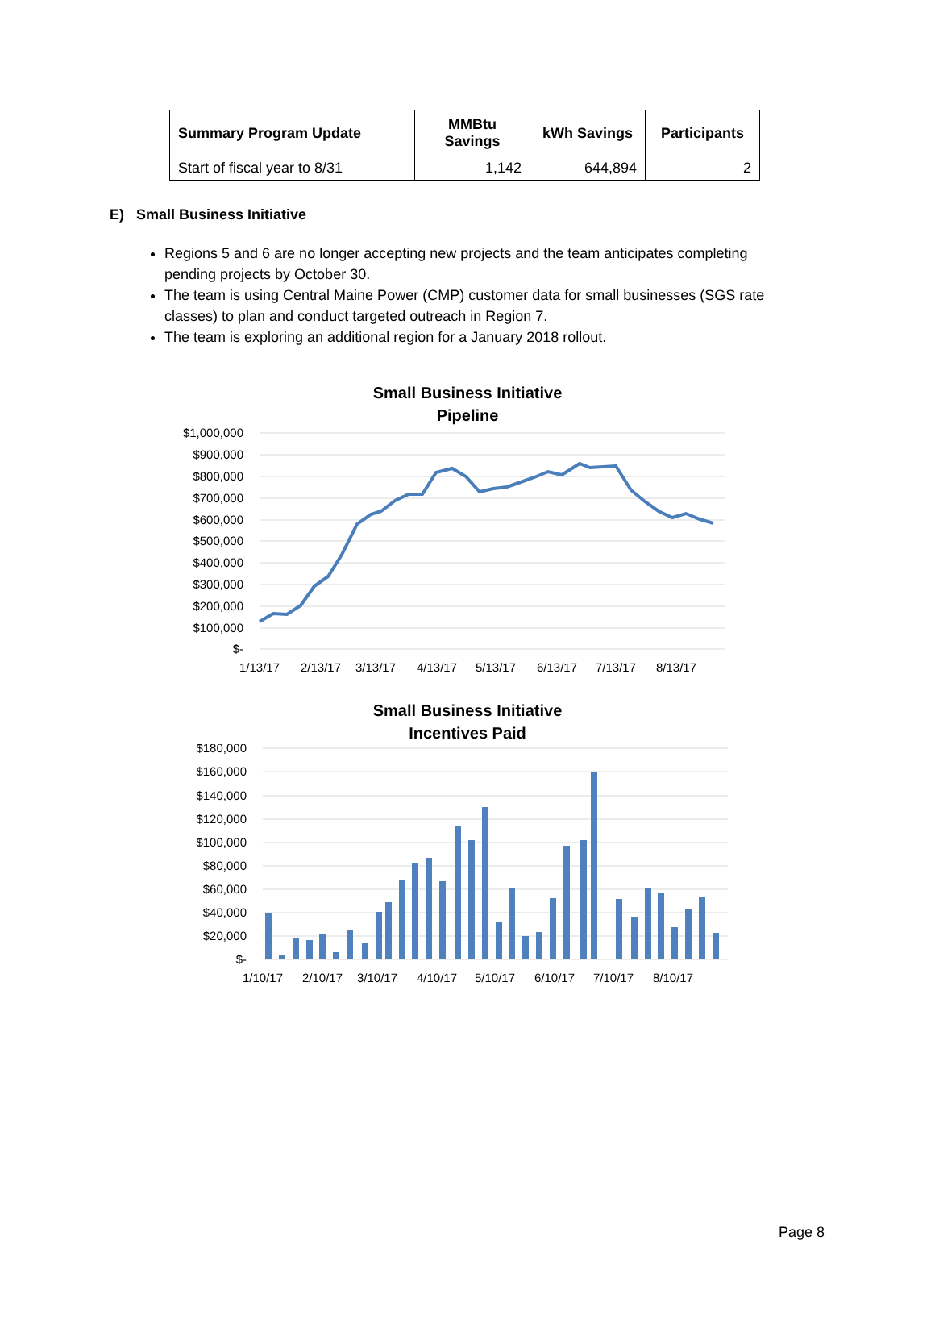| Summary Program Update | MMBtu Savings | kWh Savings | Participants |
| --- | --- | --- | --- |
| Start of fiscal year to 8/31 | 1,142 | 644,894 | 2 |
E) Small Business Initiative
Regions 5 and 6 are no longer accepting new projects and the team anticipates completing pending projects by October 30.
The team is using Central Maine Power (CMP) customer data for small businesses (SGS rate classes) to plan and conduct targeted outreach in Region 7.
The team is exploring an additional region for a January 2018 rollout.
Small Business Initiative
Pipeline
$1,000,000
$900,000
$800,000
$700,000
$600,000
$500,000
$400,000
$300,000
$200,000
$100,000
$-
1/13/17
2/13/17
3/13/17
4/13/17
5/13/17
6/13/17
7/13/17
8/13/17
Small Business Initiative
Incentives Paid
$180,000
$160,000
$140,000
$120,000
$100,000
$80,000
$60,000
$40,000
$20,000
$-
1/10/17
2/10/17
3/10/17
4/10/17
5/10/17
6/10/17
7/10/17
8/10/17
Page 8